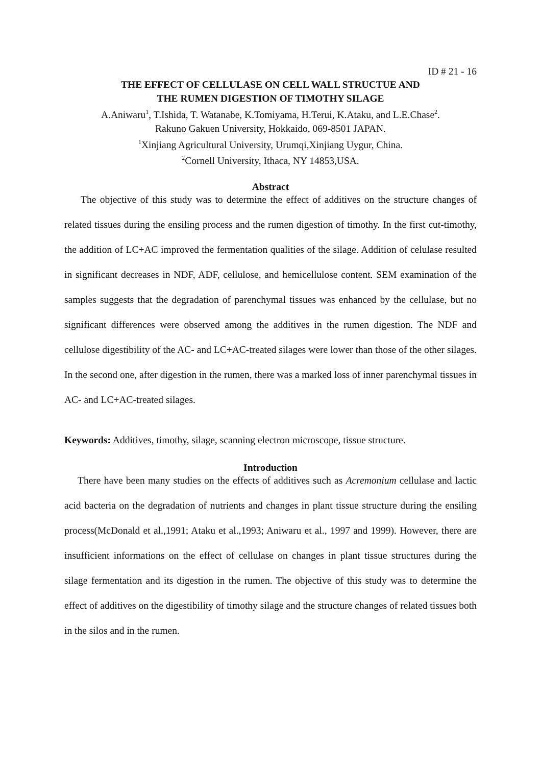ID # 21 - 16
THE EFFECT OF CELLULASE ON CELL WALL STRUCTUE AND
THE RUMEN DIGESTION OF TIMOTHY SILAGE
A.Aniwaru<sup>1</sup>, T.Ishida, T. Watanabe, K.Tomiyama, H.Terui, K.Ataku, and L.E.Chase<sup>2</sup>.
Rakuno Gakuen University, Hokkaido, 069-8501 JAPAN.
<sup>1</sup> Xinjiang Agricultural University, Urumqi,Xinjiang Uygur, China.
<sup>2</sup> Cornell University, Ithaca, NY 14853,USA.
Abstract
The objective of this study was to determine the effect of additives on the structure changes of related tissues during the ensiling process and the rumen digestion of timothy. In the first cut-timothy, the addition of LC+AC improved the fermentation qualities of the silage. Addition of celulase resulted in significant decreases in NDF, ADF, cellulose, and hemicellulose content. SEM examination of the samples suggests that the degradation of parenchymal tissues was enhanced by the cellulase, but no significant differences were observed among the additives in the rumen digestion. The NDF and cellulose digestibility of the AC- and LC+AC-treated silages were lower than those of the other silages. In the second one, after digestion in the rumen, there was a marked loss of inner parenchymal tissues in AC- and LC+AC-treated silages.
Keywords: Additives, timothy, silage, scanning electron microscope, tissue structure.
Introduction
There have been many studies on the effects of additives such as Acremonium cellulase and lactic acid bacteria on the degradation of nutrients and changes in plant tissue structure during the ensiling process(McDonald et al.,1991; Ataku et al.,1993; Aniwaru et al., 1997 and 1999). However, there are insufficient informations on the effect of cellulase on changes in plant tissue structures during the silage fermentation and its digestion in the rumen. The objective of this study was to determine the effect of additives on the digestibility of timothy silage and the structure changes of related tissues both in the silos and in the rumen.